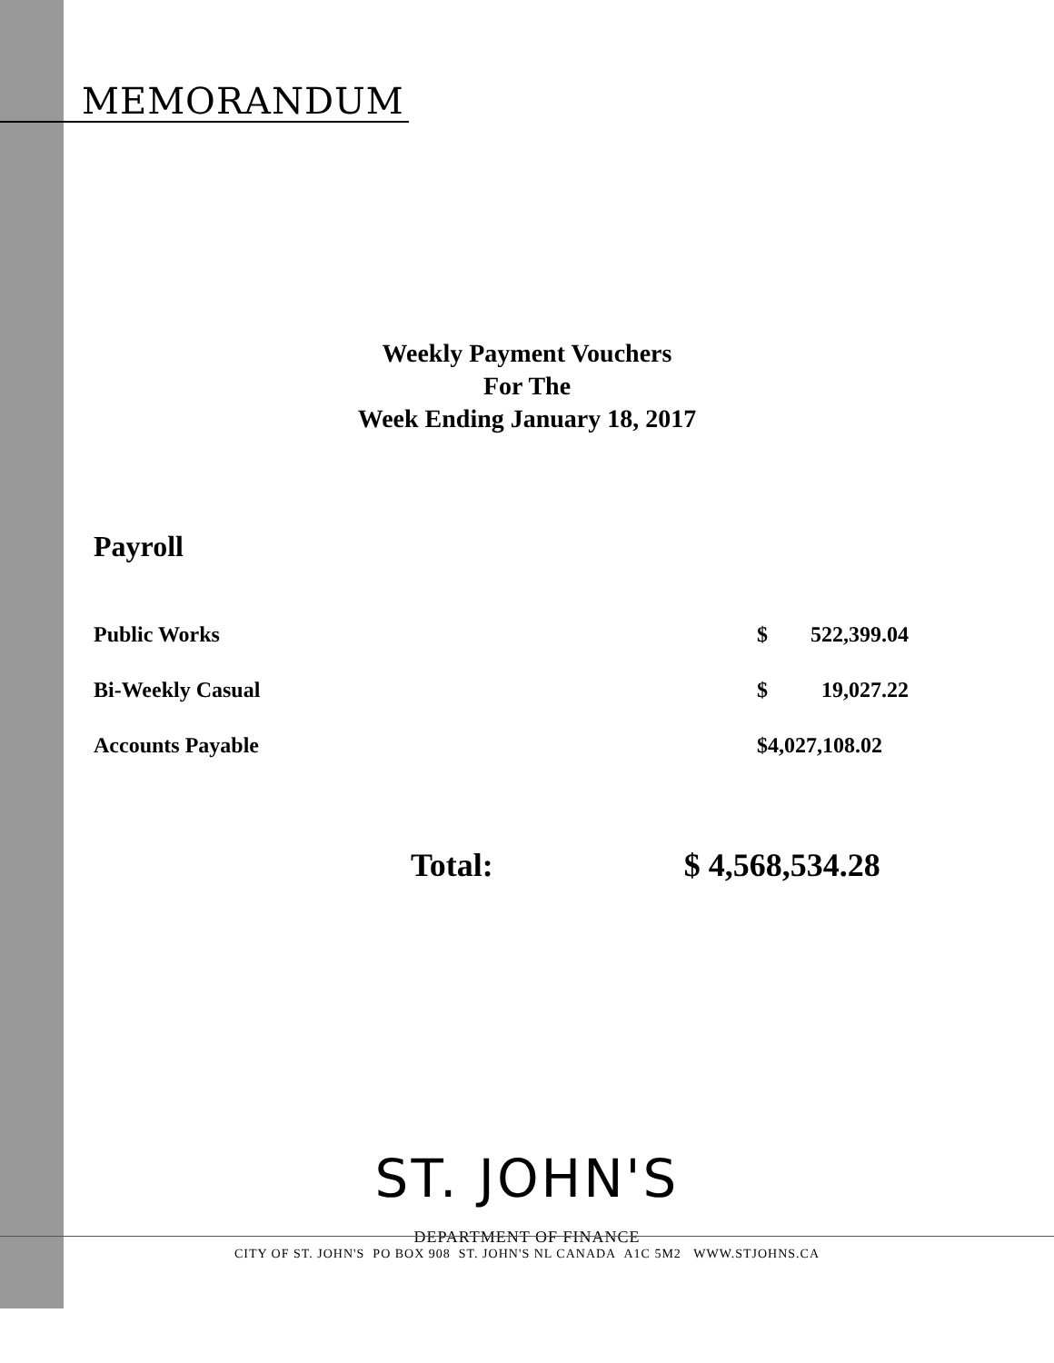MEMORANDUM
Weekly Payment Vouchers
For The
Week Ending January 18, 2017
Payroll
| Public Works | $ | 522,399.04 |
| Bi-Weekly Casual | $ | 19,027.22 |
| Accounts Payable | $4,027,108.02 | |
Total: $ 4,568,534.28
ST. JOHN'S
DEPARTMENT OF FINANCE
CITY OF ST. JOHN'S PO BOX 908 ST. JOHN'S NL CANADA A1C 5M2 WWW.STJOHNS.CA